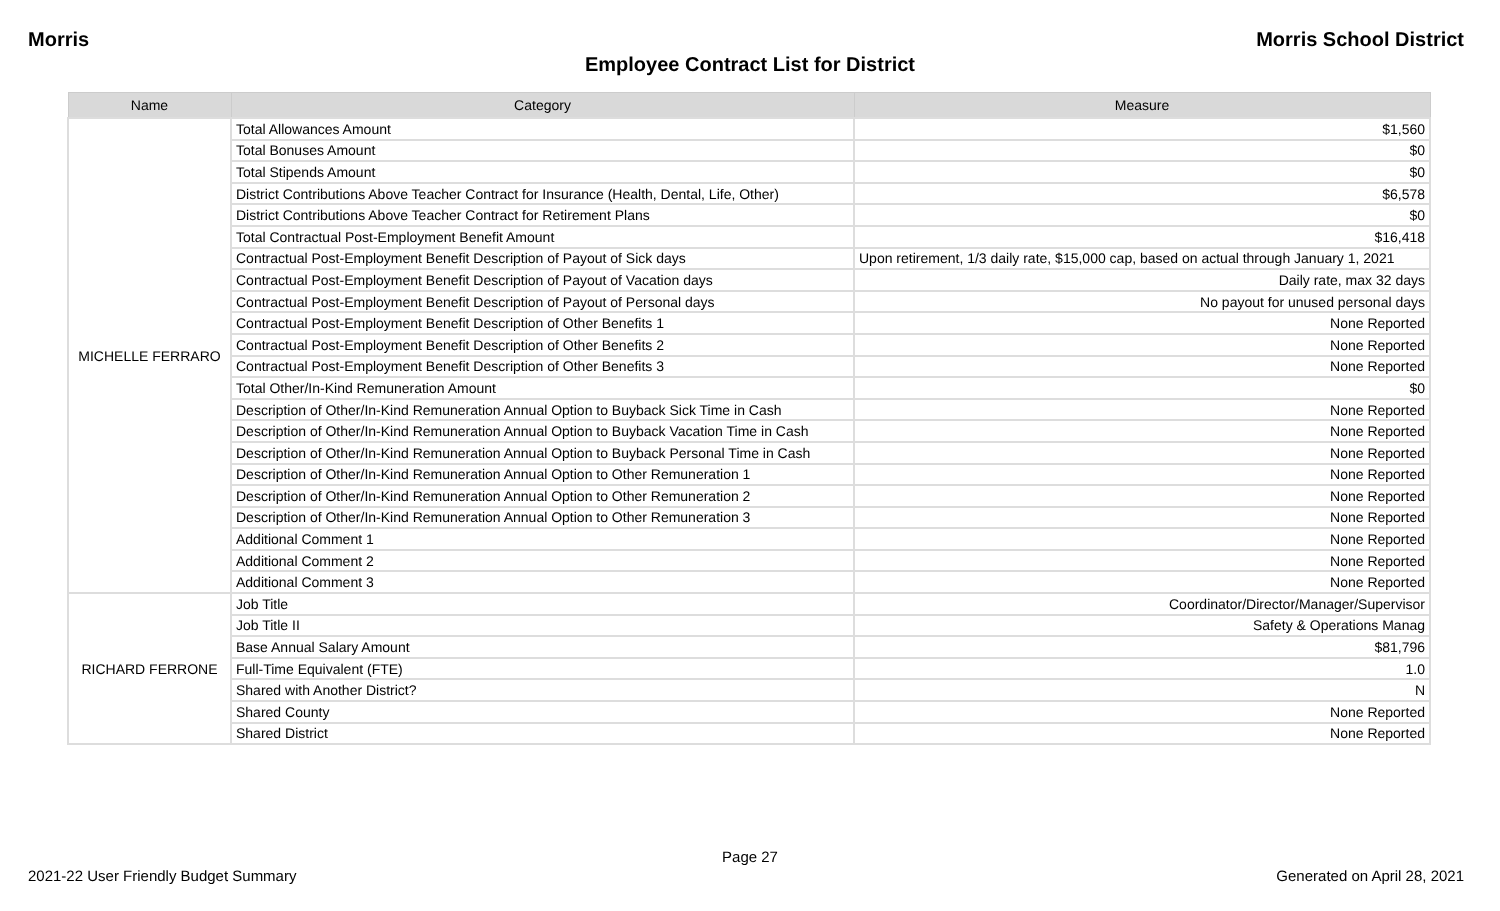Morris Morris School District
Employee Contract List for District
| Name | Category | Measure |
| --- | --- | --- |
| MICHELLE FERRARO | Total Allowances Amount | $1,560 |
| | Total Bonuses Amount | $0 |
| | Total Stipends Amount | $0 |
| | District Contributions Above Teacher Contract for Insurance (Health, Dental, Life, Other) | $6,578 |
| | District Contributions Above Teacher Contract for Retirement Plans | $0 |
| | Total Contractual Post-Employment Benefit Amount | $16,418 |
| | Contractual Post-Employment Benefit Description of Payout of Sick days | Upon retirement, 1/3 daily rate, $15,000 cap, based on actual through January 1, 2021 |
| | Contractual Post-Employment Benefit Description of Payout of Vacation days | Daily rate, max 32 days |
| | Contractual Post-Employment Benefit Description of Payout of Personal days | No payout for unused personal days |
| | Contractual Post-Employment Benefit Description of Other Benefits 1 | None Reported |
| | Contractual Post-Employment Benefit Description of Other Benefits 2 | None Reported |
| | Contractual Post-Employment Benefit Description of Other Benefits 3 | None Reported |
| | Total Other/In-Kind Remuneration Amount | $0 |
| | Description of Other/In-Kind Remuneration Annual Option to Buyback Sick Time in Cash | None Reported |
| | Description of Other/In-Kind Remuneration Annual Option to Buyback Vacation Time in Cash | None Reported |
| | Description of Other/In-Kind Remuneration Annual Option to Buyback Personal Time in Cash | None Reported |
| | Description of Other/In-Kind Remuneration Annual Option to Other Remuneration 1 | None Reported |
| | Description of Other/In-Kind Remuneration Annual Option to Other Remuneration 2 | None Reported |
| | Description of Other/In-Kind Remuneration Annual Option to Other Remuneration 3 | None Reported |
| | Additional Comment 1 | None Reported |
| | Additional Comment 2 | None Reported |
| | Additional Comment 3 | None Reported |
| RICHARD FERRONE | Job Title | Coordinator/Director/Manager/Supervisor |
| | Job Title II | Safety & Operations Manag |
| | Base Annual Salary Amount | $81,796 |
| | Full-Time Equivalent (FTE) | 1.0 |
| | Shared with Another District? | N |
| | Shared County | None Reported |
| | Shared District | None Reported |
Page 27
2021-22 User Friendly Budget Summary Generated on April 28, 2021